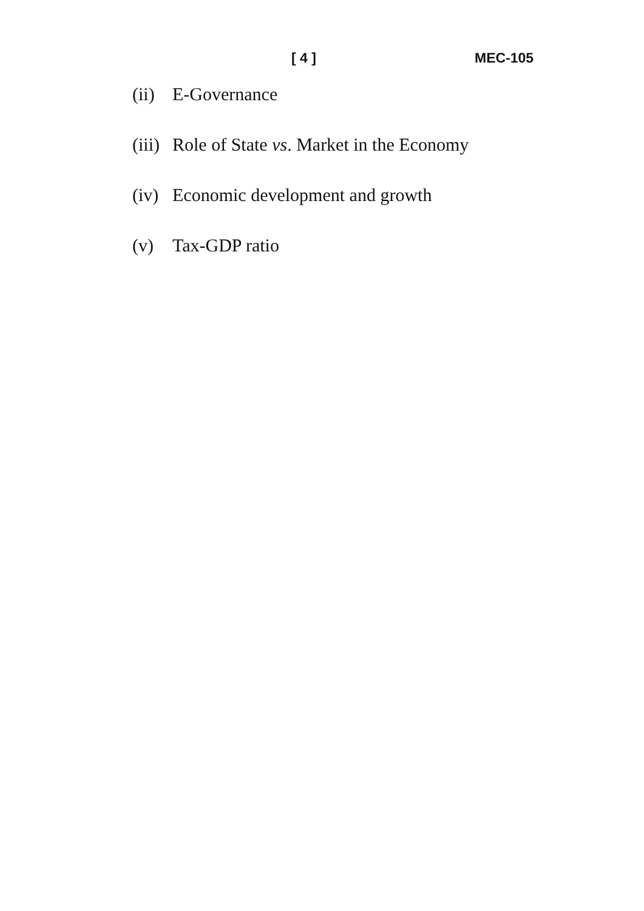[ 4 ] MEC-105
(ii) E-Governance
(iii) Role of State vs. Market in the Economy
(iv) Economic development and growth
(v) Tax-GDP ratio